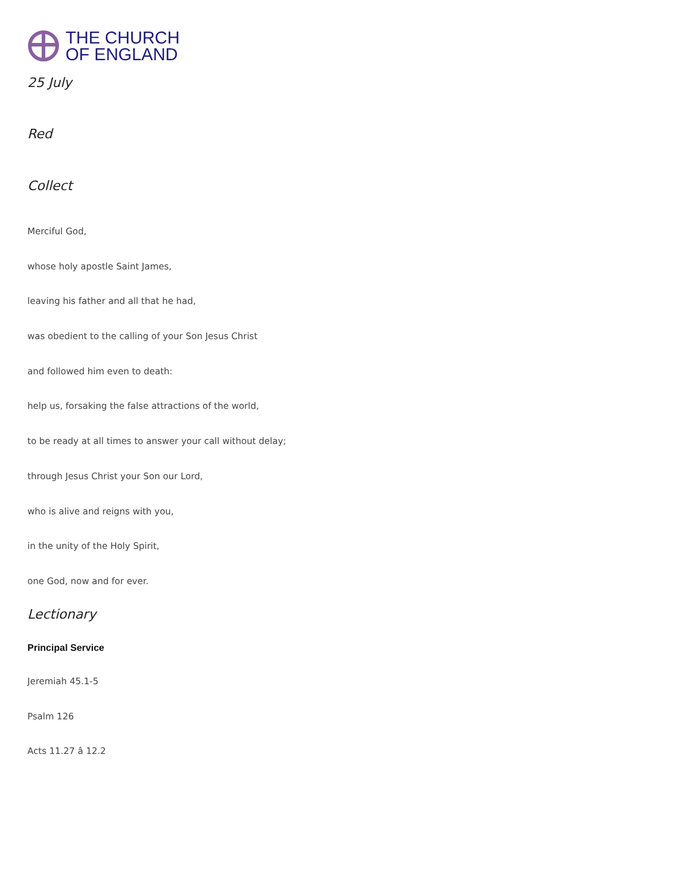THE CHURCH
OF ENGLAND
25 July
Red
Collect
Merciful God,
whose holy apostle Saint James,
leaving his father and all that he had,
was obedient to the calling of your Son Jesus Christ
and followed him even to death:
help us, forsaking the false attractions of the world,
to be ready at all times to answer your call without delay;
through Jesus Christ your Son our Lord,
who is alive and reigns with you,
in the unity of the Holy Spirit,
one God, now and for ever.
Lectionary
Principal Service
Jeremiah 45.1-5
Psalm 126
Acts 11.27 â 12.2